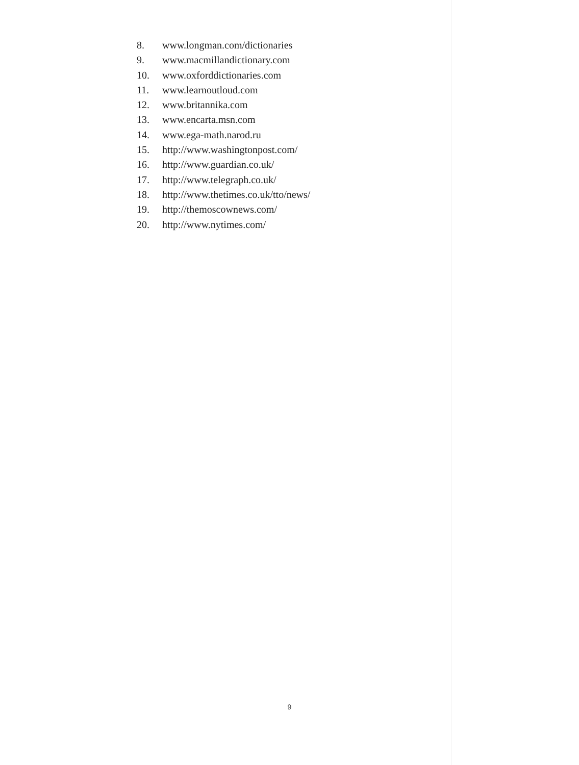8. www.longman.com/dictionaries
9. www.macmillandictionary.com
10. www.oxforddictionaries.com
11. www.learnoutloud.com
12. www.britannika.com
13. www.encarta.msn.com
14. www.ega-math.narod.ru
15. http://www.washingtonpost.com/
16. http://www.guardian.co.uk/
17. http://www.telegraph.co.uk/
18. http://www.thetimes.co.uk/tto/news/
19. http://themoscownews.com/
20. http://www.nytimes.com/
9